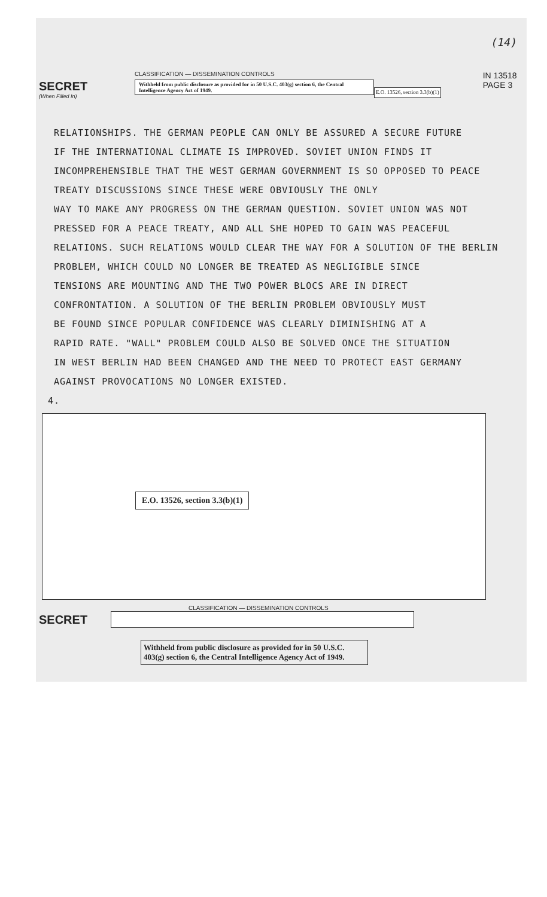(14)
SECRET
(When Filled In)
CLASSIFICATION — DISSEMINATION CONTROLS
Withheld from public disclosure as provided for in 50 U.S.C. 403(g) section 6, the Central Intelligence Agency Act of 1949.
E.O. 13526, section 3.3(b)(1)
IN 13518
PAGE 3
RELATIONSHIPS. THE GERMAN PEOPLE CAN ONLY BE ASSURED A SECURE FUTURE
IF THE INTERNATIONAL CLIMATE IS IMPROVED. SOVIET UNION FINDS IT
INCOMPREHENSIBLE THAT THE WEST GERMAN GOVERNMENT IS SO OPPOSED TO PEACE
TREATY DISCUSSIONS SINCE THESE WERE OBVIOUSLY THE ONLY
WAY TO MAKE ANY PROGRESS ON THE GERMAN QUESTION. SOVIET UNION WAS NOT
PRESSED FOR A PEACE TREATY, AND ALL SHE HOPED TO GAIN WAS PEACEFUL
RELATIONS. SUCH RELATIONS WOULD CLEAR THE WAY FOR A SOLUTION OF THE BERLIN
PROBLEM, WHICH COULD NO LONGER BE TREATED AS NEGLIGIBLE SINCE
TENSIONS ARE MOUNTING AND THE TWO POWER BLOCS ARE IN DIRECT
CONFRONTATION. A SOLUTION OF THE BERLIN PROBLEM OBVIOUSLY MUST
BE FOUND SINCE POPULAR CONFIDENCE WAS CLEARLY DIMINISHING AT A
RAPID RATE. "WALL" PROBLEM COULD ALSO BE SOLVED ONCE THE SITUATION
IN WEST BERLIN HAD BEEN CHANGED AND THE NEED TO PROTECT EAST GERMANY
AGAINST PROVOCATIONS NO LONGER EXISTED.
4.
E.O. 13526, section 3.3(b)(1)
CLASSIFICATION — DISSEMINATION CONTROLS
SECRET
Withheld from public disclosure as provided for in 50 U.S.C. 403(g) section 6, the Central Intelligence Agency Act of 1949.